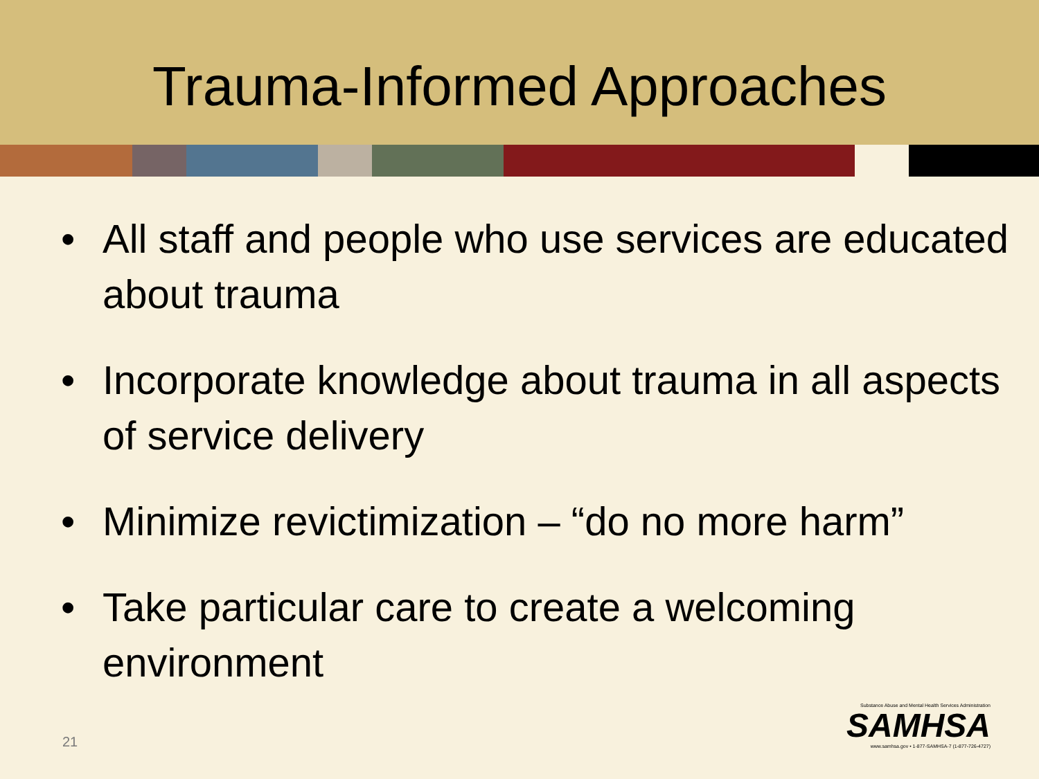Trauma-Informed Approaches
• All staff and people who use services are educated about trauma
• Incorporate knowledge about trauma in all aspects of service delivery
• Minimize revictimization – “do no more harm”
• Take particular care to create a welcoming environment
21
Substance Abuse and Mental Health Services Administration
SAMHSA
www.samhsa.gov • 1-877-SAMHSA-7 (1-877-726-4727)